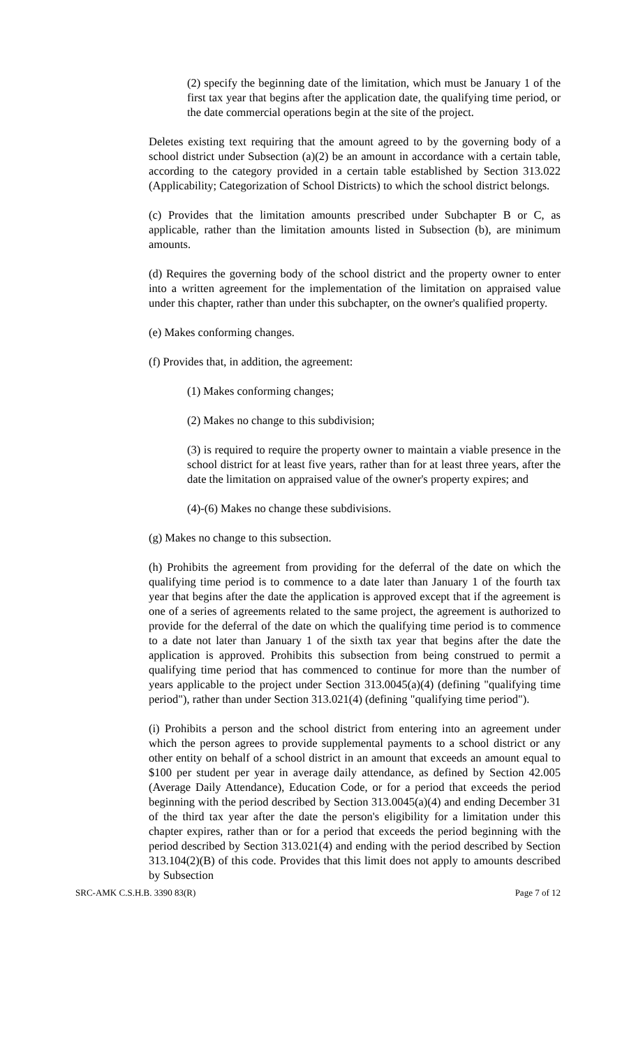(2) specify the beginning date of the limitation, which must be January 1 of the first tax year that begins after the application date, the qualifying time period, or the date commercial operations begin at the site of the project.
Deletes existing text requiring that the amount agreed to by the governing body of a school district under Subsection (a)(2) be an amount in accordance with a certain table, according to the category provided in a certain table established by Section 313.022 (Applicability; Categorization of School Districts) to which the school district belongs.
(c) Provides that the limitation amounts prescribed under Subchapter B or C, as applicable, rather than the limitation amounts listed in Subsection (b), are minimum amounts.
(d) Requires the governing body of the school district and the property owner to enter into a written agreement for the implementation of the limitation on appraised value under this chapter, rather than under this subchapter, on the owner's qualified property.
(e) Makes conforming changes.
(f) Provides that, in addition, the agreement:
(1) Makes conforming changes;
(2) Makes no change to this subdivision;
(3) is required to require the property owner to maintain a viable presence in the school district for at least five years, rather than for at least three years, after the date the limitation on appraised value of the owner's property expires; and
(4)-(6) Makes no change these subdivisions.
(g) Makes no change to this subsection.
(h) Prohibits the agreement from providing for the deferral of the date on which the qualifying time period is to commence to a date later than January 1 of the fourth tax year that begins after the date the application is approved except that if the agreement is one of a series of agreements related to the same project, the agreement is authorized to provide for the deferral of the date on which the qualifying time period is to commence to a date not later than January 1 of the sixth tax year that begins after the date the application is approved. Prohibits this subsection from being construed to permit a qualifying time period that has commenced to continue for more than the number of years applicable to the project under Section 313.0045(a)(4) (defining "qualifying time period"), rather than under Section 313.021(4) (defining "qualifying time period").
(i) Prohibits a person and the school district from entering into an agreement under which the person agrees to provide supplemental payments to a school district or any other entity on behalf of a school district in an amount that exceeds an amount equal to $100 per student per year in average daily attendance, as defined by Section 42.005 (Average Daily Attendance), Education Code, or for a period that exceeds the period beginning with the period described by Section 313.0045(a)(4) and ending December 31 of the third tax year after the date the person's eligibility for a limitation under this chapter expires, rather than or for a period that exceeds the period beginning with the period described by Section 313.021(4) and ending with the period described by Section 313.104(2)(B) of this code. Provides that this limit does not apply to amounts described by Subsection
SRC-AMK C.S.H.B. 3390 83(R) Page 7 of 12